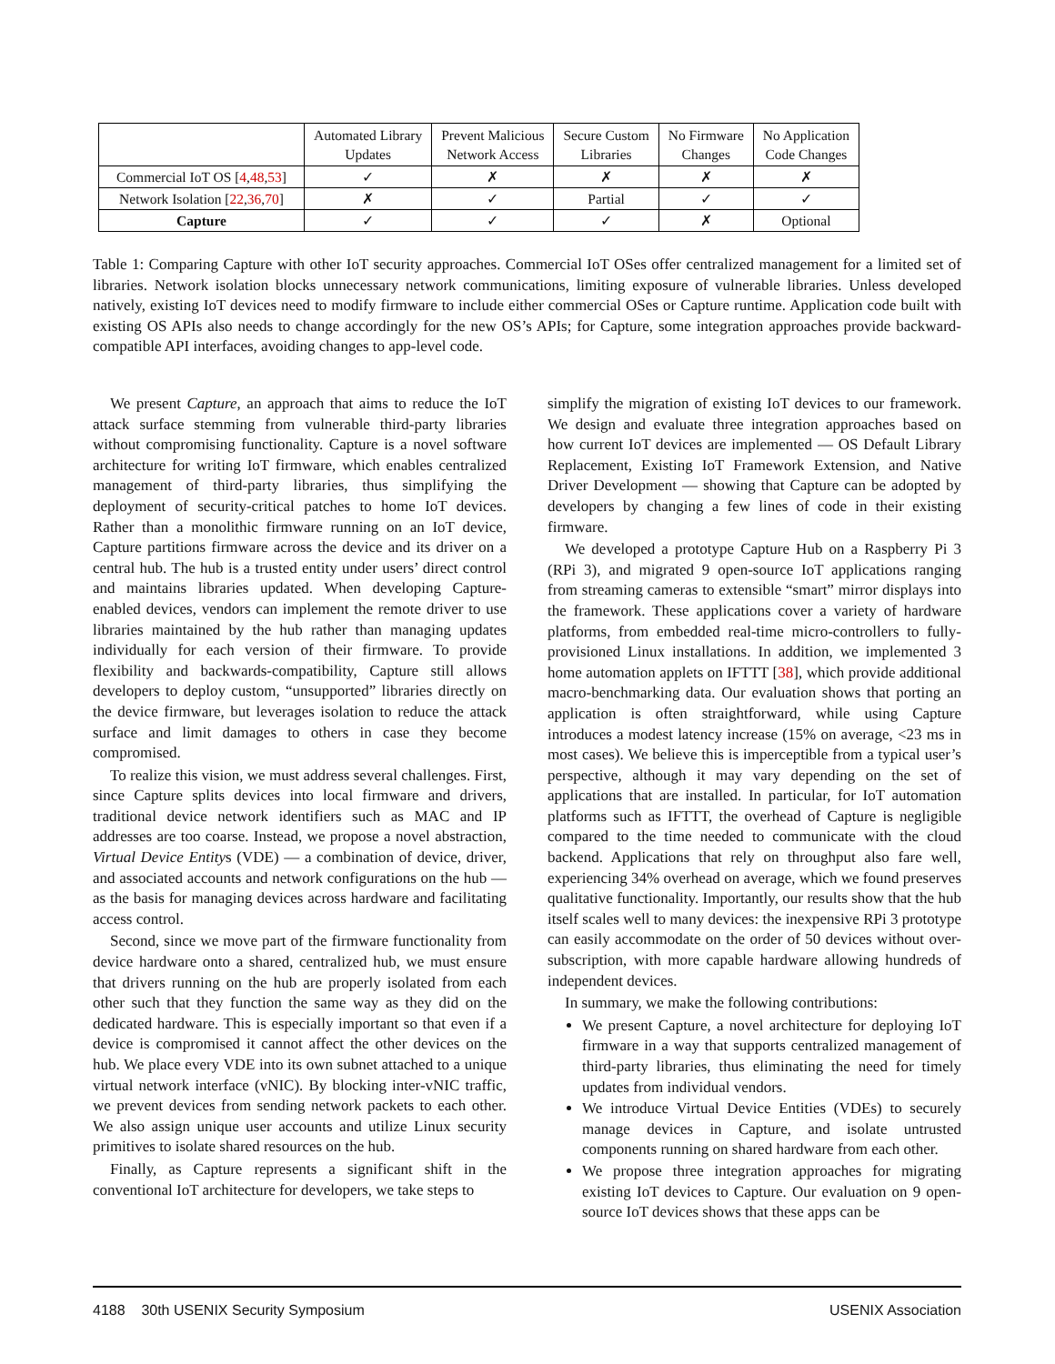| | Automated Library Updates | Prevent Malicious Network Access | Secure Custom Libraries | No Firmware Changes | No Application Code Changes |
| --- | --- | --- | --- | --- | --- |
| Commercial IoT OS [ 4 , 48 , 53 ] | ✓ | ✗ | ✗ | ✗ | ✗ |
| Network Isolation [ 22 , 36 , 70 ] | ✗ | ✓ | Partial | ✓ | ✓ |
| Capture | ✓ | ✓ | ✓ | ✗ | Optional |
Table 1: Comparing Capture with other IoT security approaches. Commercial IoT OSes offer centralized management for a limited set of libraries. Network isolation blocks unnecessary network communications, limiting exposure of vulnerable libraries. Unless developed natively, existing IoT devices need to modify firmware to include either commercial OSes or Capture runtime. Application code built with existing OS APIs also needs to change accordingly for the new OS’s APIs; for Capture, some integration approaches provide backward-compatible API interfaces, avoiding changes to app-level code.
We present Capture, an approach that aims to reduce the IoT attack surface stemming from vulnerable third-party libraries without compromising functionality. Capture is a novel software architecture for writing IoT firmware, which enables centralized management of third-party libraries, thus simplifying the deployment of security-critical patches to home IoT devices. Rather than a monolithic firmware running on an IoT device, Capture partitions firmware across the device and its driver on a central hub. The hub is a trusted entity under users’ direct control and maintains libraries updated. When developing Capture-enabled devices, vendors can implement the remote driver to use libraries maintained by the hub rather than managing updates individually for each version of their firmware. To provide flexibility and backwards-compatibility, Capture still allows developers to deploy custom, “unsupported” libraries directly on the device firmware, but leverages isolation to reduce the attack surface and limit damages to others in case they become compromised.
To realize this vision, we must address several challenges. First, since Capture splits devices into local firmware and drivers, traditional device network identifiers such as MAC and IP addresses are too coarse. Instead, we propose a novel abstraction, Virtual Device Entitys (VDE) — a combination of device, driver, and associated accounts and network configurations on the hub — as the basis for managing devices across hardware and facilitating access control.
Second, since we move part of the firmware functionality from device hardware onto a shared, centralized hub, we must ensure that drivers running on the hub are properly isolated from each other such that they function the same way as they did on the dedicated hardware. This is especially important so that even if a device is compromised it cannot affect the other devices on the hub. We place every VDE into its own subnet attached to a unique virtual network interface (vNIC). By blocking inter-vNIC traffic, we prevent devices from sending network packets to each other. We also assign unique user accounts and utilize Linux security primitives to isolate shared resources on the hub.
Finally, as Capture represents a significant shift in the conventional IoT architecture for developers, we take steps to
simplify the migration of existing IoT devices to our framework. We design and evaluate three integration approaches based on how current IoT devices are implemented — OS Default Library Replacement, Existing IoT Framework Extension, and Native Driver Development — showing that Capture can be adopted by developers by changing a few lines of code in their existing firmware.
We developed a prototype Capture Hub on a Raspberry Pi 3 (RPi 3), and migrated 9 open-source IoT applications ranging from streaming cameras to extensible “smart” mirror displays into the framework. These applications cover a variety of hardware platforms, from embedded real-time micro-controllers to fully-provisioned Linux installations. In addition, we implemented 3 home automation applets on IFTTT [38], which provide additional macro-benchmarking data. Our evaluation shows that porting an application is often straightforward, while using Capture introduces a modest latency increase (15% on average, <23 ms in most cases). We believe this is imperceptible from a typical user’s perspective, although it may vary depending on the set of applications that are installed. In particular, for IoT automation platforms such as IFTTT, the overhead of Capture is negligible compared to the time needed to communicate with the cloud backend. Applications that rely on throughput also fare well, experiencing 34% overhead on average, which we found preserves qualitative functionality. Importantly, our results show that the hub itself scales well to many devices: the inexpensive RPi 3 prototype can easily accommodate on the order of 50 devices without over-subscription, with more capable hardware allowing hundreds of independent devices.
In summary, we make the following contributions:
We present Capture, a novel architecture for deploying IoT firmware in a way that supports centralized management of third-party libraries, thus eliminating the need for timely updates from individual vendors.
We introduce Virtual Device Entities (VDEs) to securely manage devices in Capture, and isolate untrusted components running on shared hardware from each other.
We propose three integration approaches for migrating existing IoT devices to Capture. Our evaluation on 9 open-source IoT devices shows that these apps can be
4188 30th USENIX Security Symposium USENIX Association